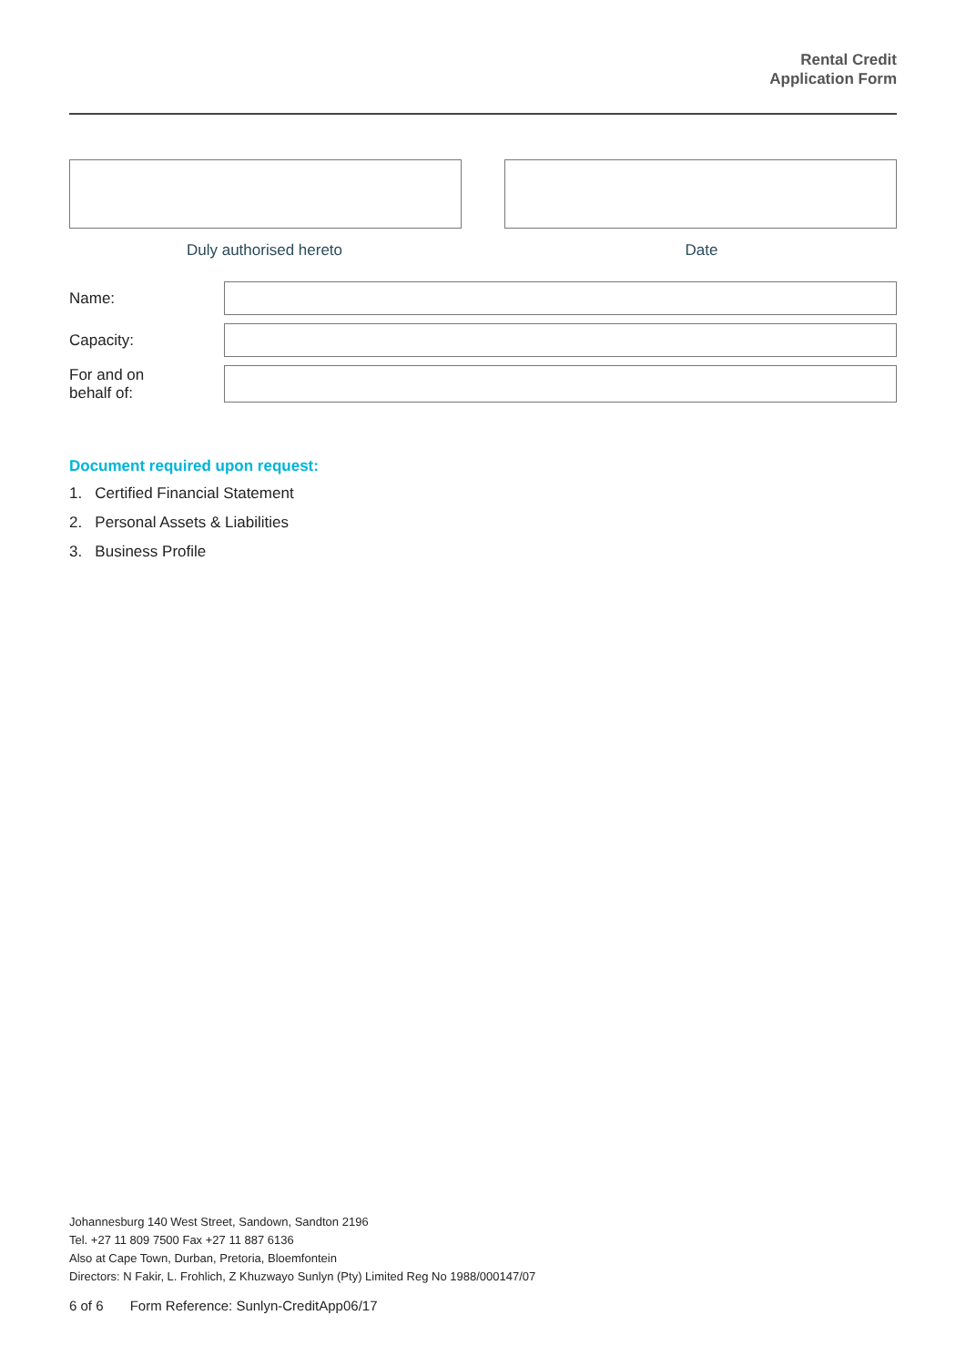Rental Credit
Application Form
Duly authorised hereto Date
Name:
Capacity:
For and on
behalf of:
Document required upon request:
1. Certified Financial Statement
2. Personal Assets & Liabilities
3. Business Profile
Johannesburg 140 West Street, Sandown, Sandton 2196
Tel. +27 11 809 7500 Fax +27 11 887 6136
Also at Cape Town, Durban, Pretoria, Bloemfontein
Directors: N Fakir, L. Frohlich, Z Khuzwayo Sunlyn (Pty) Limited Reg No 1988/000147/07
6 of 6 Form Reference: Sunlyn-CreditApp06/17